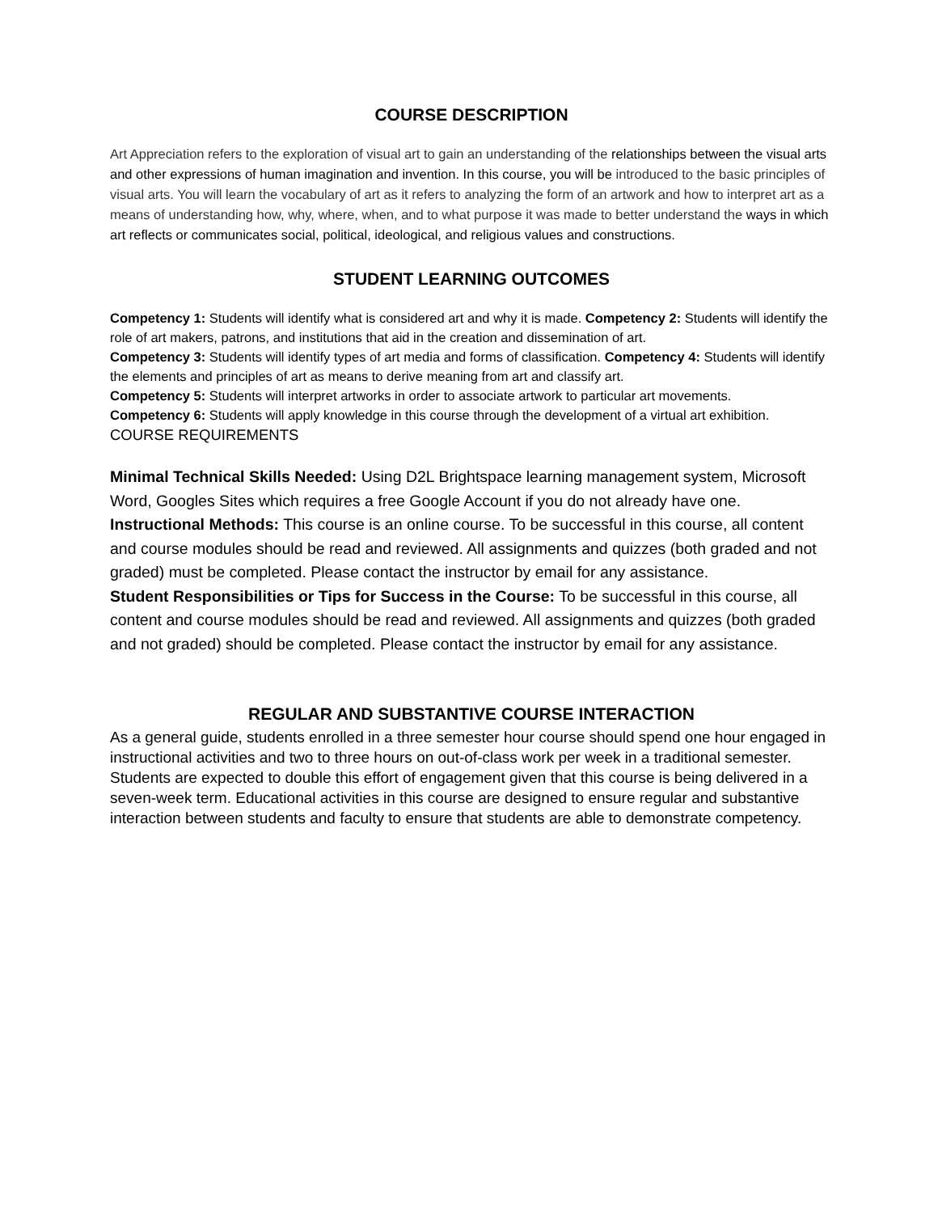COURSE DESCRIPTION
Art Appreciation refers to the exploration of visual art to gain an understanding of the relationships between the visual arts and other expressions of human imagination and invention. In this course, you will be introduced to the basic principles of visual arts. You will learn the vocabulary of art as it refers to analyzing the form of an artwork and how to interpret art as a means of understanding how, why, where, when, and to what purpose it was made to better understand the ways in which art reflects or communicates social, political, ideological, and religious values and constructions.
STUDENT LEARNING OUTCOMES
Competency 1: Students will identify what is considered art and why it is made. Competency 2: Students will identify the role of art makers, patrons, and institutions that aid in the creation and dissemination of art.
Competency 3: Students will identify types of art media and forms of classification. Competency 4: Students will identify the elements and principles of art as means to derive meaning from art and classify art.
Competency 5: Students will interpret artworks in order to associate artwork to particular art movements.
Competency 6: Students will apply knowledge in this course through the development of a virtual art exhibition.
COURSE REQUIREMENTS
Minimal Technical Skills Needed: Using D2L Brightspace learning management system, Microsoft Word, Googles Sites which requires a free Google Account if you do not already have one.
Instructional Methods: This course is an online course. To be successful in this course, all content and course modules should be read and reviewed. All assignments and quizzes (both graded and not graded) must be completed. Please contact the instructor by email for any assistance.
Student Responsibilities or Tips for Success in the Course: To be successful in this course, all content and course modules should be read and reviewed. All assignments and quizzes (both graded and not graded) should be completed. Please contact the instructor by email for any assistance.
REGULAR AND SUBSTANTIVE COURSE INTERACTION
As a general guide, students enrolled in a three semester hour course should spend one hour engaged in instructional activities and two to three hours on out-of-class work per week in a traditional semester. Students are expected to double this effort of engagement given that this course is being delivered in a seven-week term. Educational activities in this course are designed to ensure regular and substantive interaction between students and faculty to ensure that students are able to demonstrate competency.